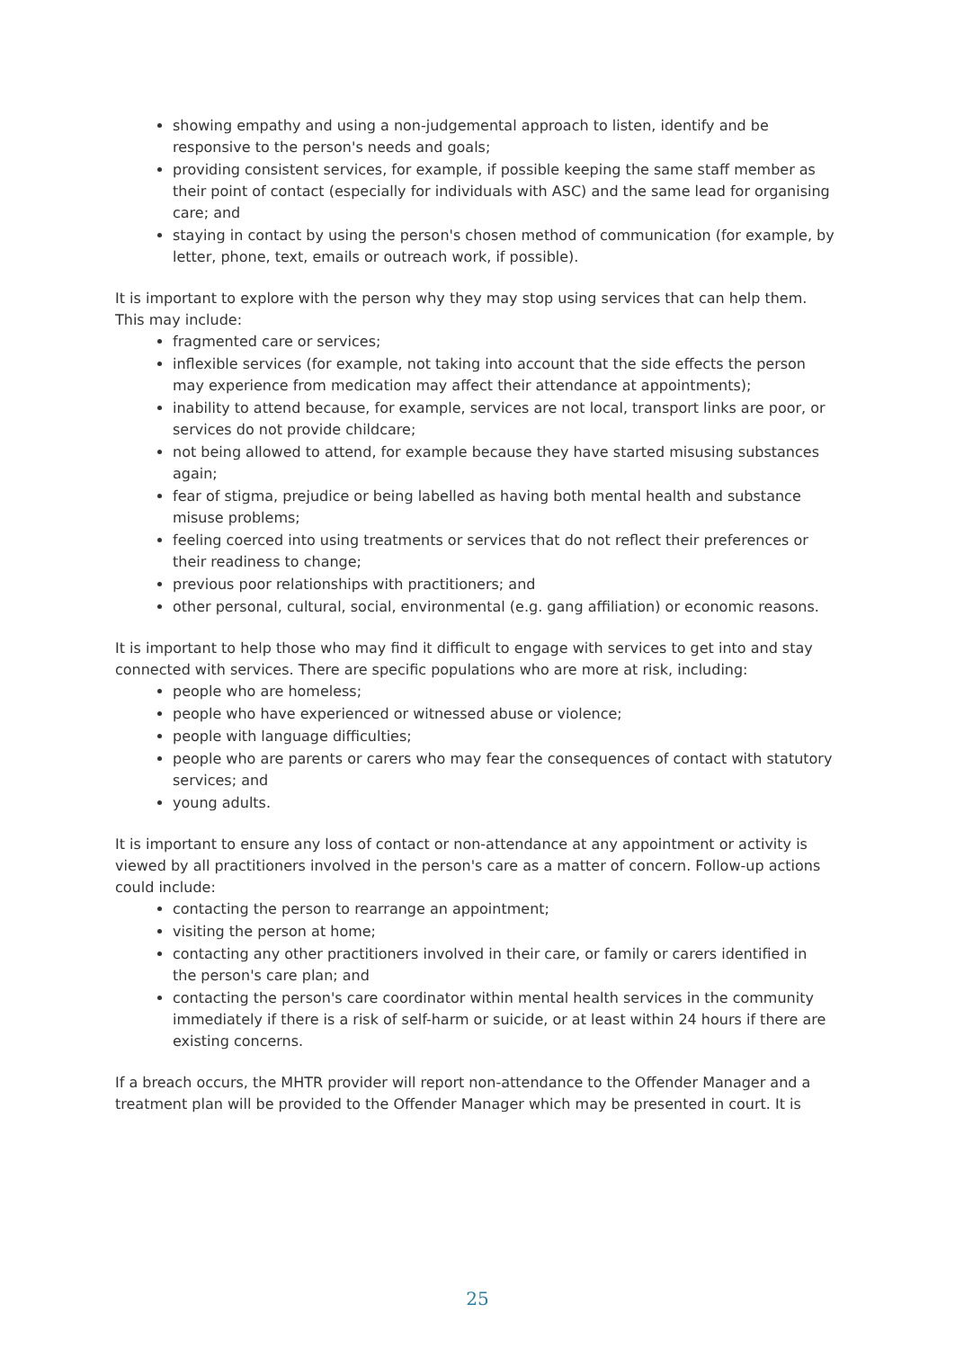showing empathy and using a non-judgemental approach to listen, identify and be responsive to the person's needs and goals;
providing consistent services, for example, if possible keeping the same staff member as their point of contact (especially for individuals with ASC) and the same lead for organising care; and
staying in contact by using the person's chosen method of communication (for example, by letter, phone, text, emails or outreach work, if possible).
It is important to explore with the person why they may stop using services that can help them. This may include:
fragmented care or services;
inflexible services (for example, not taking into account that the side effects the person may experience from medication may affect their attendance at appointments);
inability to attend because, for example, services are not local, transport links are poor, or services do not provide childcare;
not being allowed to attend, for example because they have started misusing substances again;
fear of stigma, prejudice or being labelled as having both mental health and substance misuse problems;
feeling coerced into using treatments or services that do not reflect their preferences or their readiness to change;
previous poor relationships with practitioners; and
other personal, cultural, social, environmental (e.g. gang affiliation) or economic reasons.
It is important to help those who may find it difficult to engage with services to get into and stay connected with services. There are specific populations who are more at risk, including:
people who are homeless;
people who have experienced or witnessed abuse or violence;
people with language difficulties;
people who are parents or carers who may fear the consequences of contact with statutory services; and
young adults.
It is important to ensure any loss of contact or non-attendance at any appointment or activity is viewed by all practitioners involved in the person's care as a matter of concern. Follow-up actions could include:
contacting the person to rearrange an appointment;
visiting the person at home;
contacting any other practitioners involved in their care, or family or carers identified in the person's care plan; and
contacting the person's care coordinator within mental health services in the community immediately if there is a risk of self-harm or suicide, or at least within 24 hours if there are existing concerns.
If a breach occurs, the MHTR provider will report non-attendance to the Offender Manager and a treatment plan will be provided to the Offender Manager which may be presented in court. It is
25